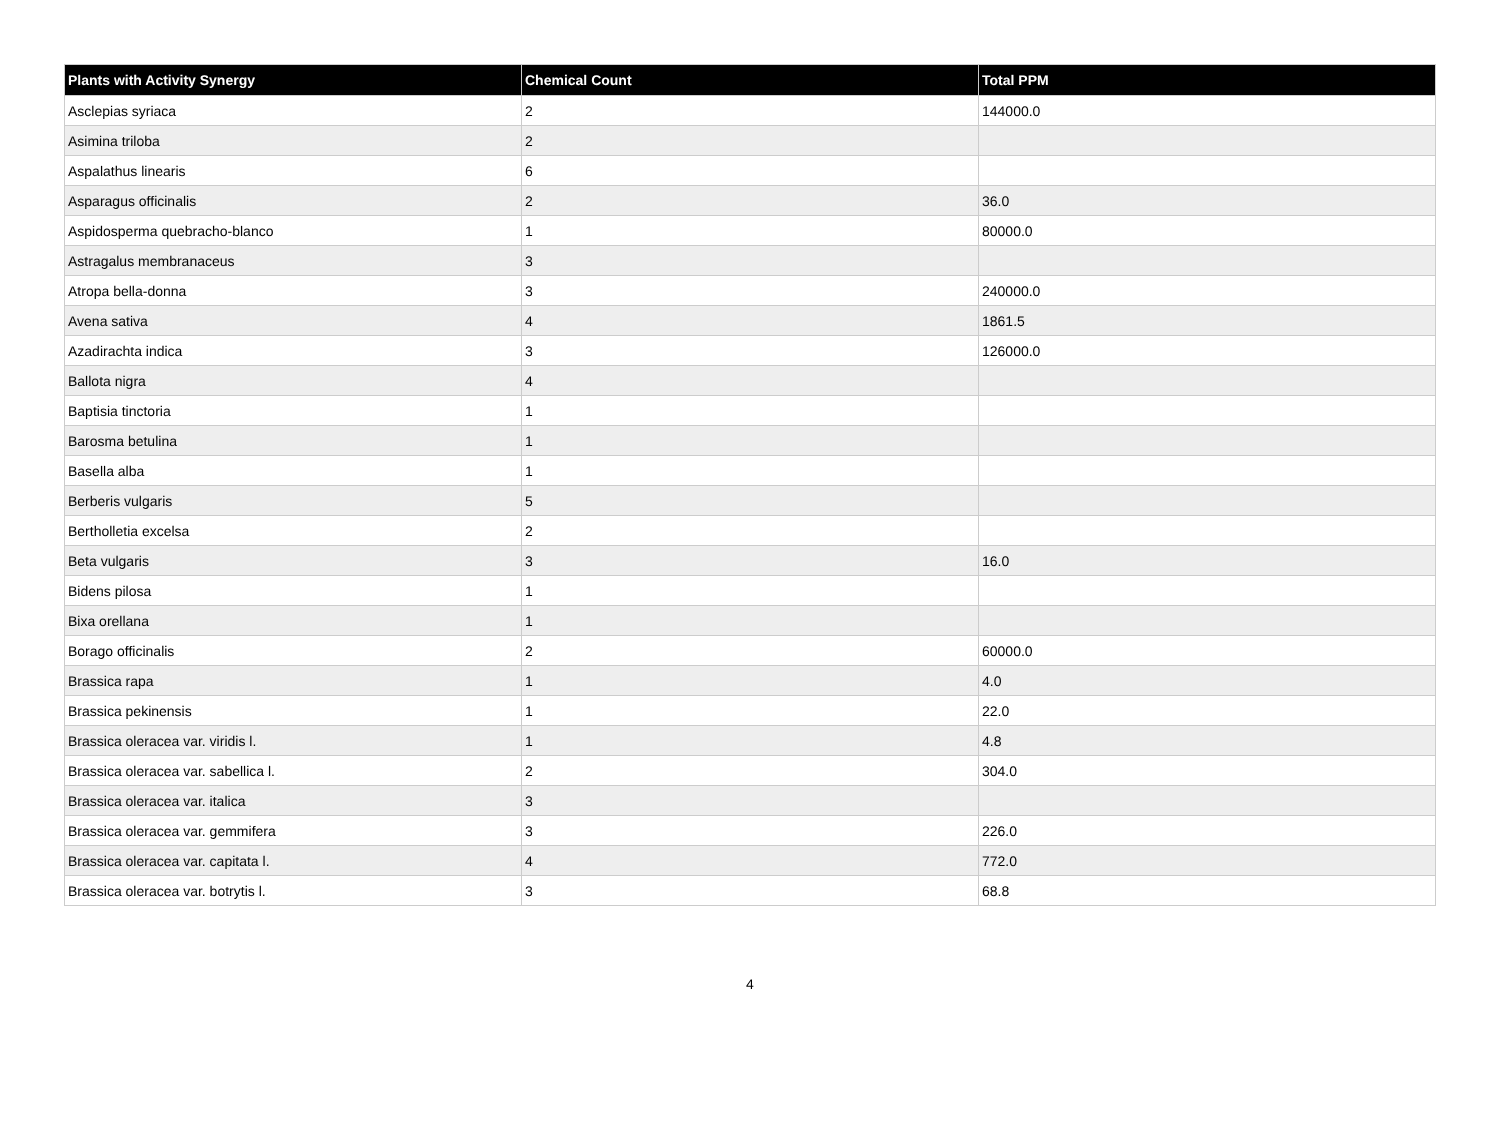| Plants with Activity Synergy | Chemical Count | Total PPM |
| --- | --- | --- |
| Asclepias syriaca | 2 | 144000.0 |
| Asimina triloba | 2 | |
| Aspalathus linearis | 6 | |
| Asparagus officinalis | 2 | 36.0 |
| Aspidosperma quebracho-blanco | 1 | 80000.0 |
| Astragalus membranaceus | 3 | |
| Atropa bella-donna | 3 | 240000.0 |
| Avena sativa | 4 | 1861.5 |
| Azadirachta indica | 3 | 126000.0 |
| Ballota nigra | 4 | |
| Baptisia tinctoria | 1 | |
| Barosma betulina | 1 | |
| Basella alba | 1 | |
| Berberis vulgaris | 5 | |
| Bertholletia excelsa | 2 | |
| Beta vulgaris | 3 | 16.0 |
| Bidens pilosa | 1 | |
| Bixa orellana | 1 | |
| Borago officinalis | 2 | 60000.0 |
| Brassica rapa | 1 | 4.0 |
| Brassica pekinensis | 1 | 22.0 |
| Brassica oleracea var. viridis l. | 1 | 4.8 |
| Brassica oleracea var. sabellica l. | 2 | 304.0 |
| Brassica oleracea var. italica | 3 | |
| Brassica oleracea var. gemmifera | 3 | 226.0 |
| Brassica oleracea var. capitata l. | 4 | 772.0 |
| Brassica oleracea var. botrytis l. | 3 | 68.8 |
4